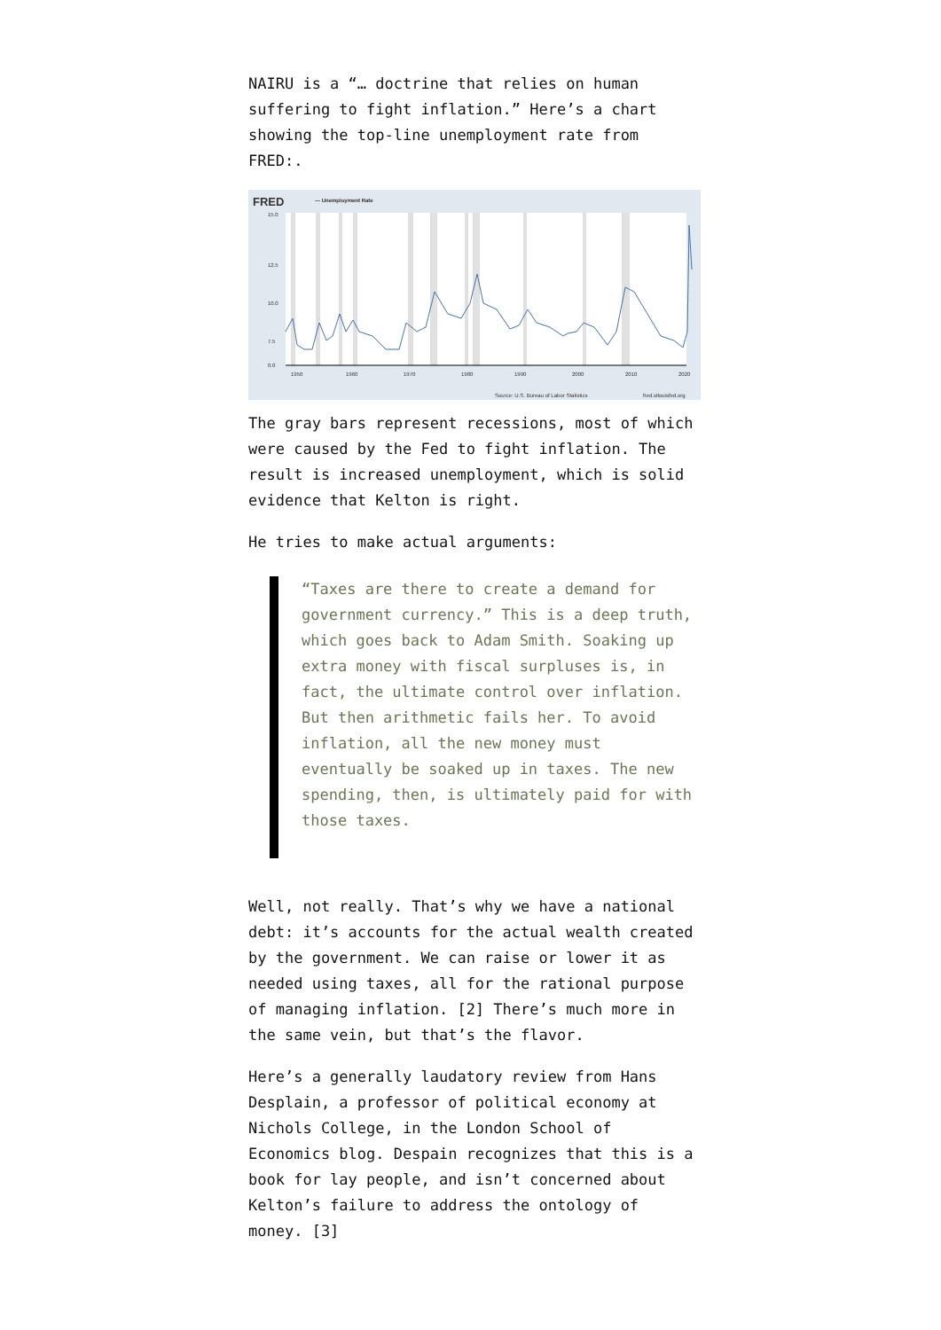NAIRU is a “… doctrine that relies on human suffering to fight inflation.” Here’s a chart showing the top-line unemployment rate from FRED:.
FRED
— Unemployment Rate
15.0
12.5
10.0
7.5
0.0
1950
1960
1970
1980
1990
2000
2010
2020
Source: U.S. Bureau of Labor Statistics
fred.stlouisfed.org
The gray bars represent recessions, most of which were caused by the Fed to fight inflation. The result is increased unemployment, which is solid evidence that Kelton is right.
He tries to make actual arguments:
“Taxes are there to create a demand for government currency.” This is a deep truth, which goes back to Adam Smith. Soaking up extra money with fiscal surpluses is, in fact, the ultimate control over inflation. But then arithmetic fails her. To avoid inflation, all the new money must eventually be soaked up in taxes. The new spending, then, is ultimately paid for with those taxes.
Well, not really. That’s why we have a national debt: it’s accounts for the actual wealth created by the government. We can raise or lower it as needed using taxes, all for the rational purpose of managing inflation. [2] There’s much more in the same vein, but that’s the flavor.
Here’s a generally laudatory review from Hans Desplain, a professor of political economy at Nichols College, in the London School of Economics blog. Despain recognizes that this is a book for lay people, and isn’t concerned about Kelton’s failure to address the ontology of money. [3]